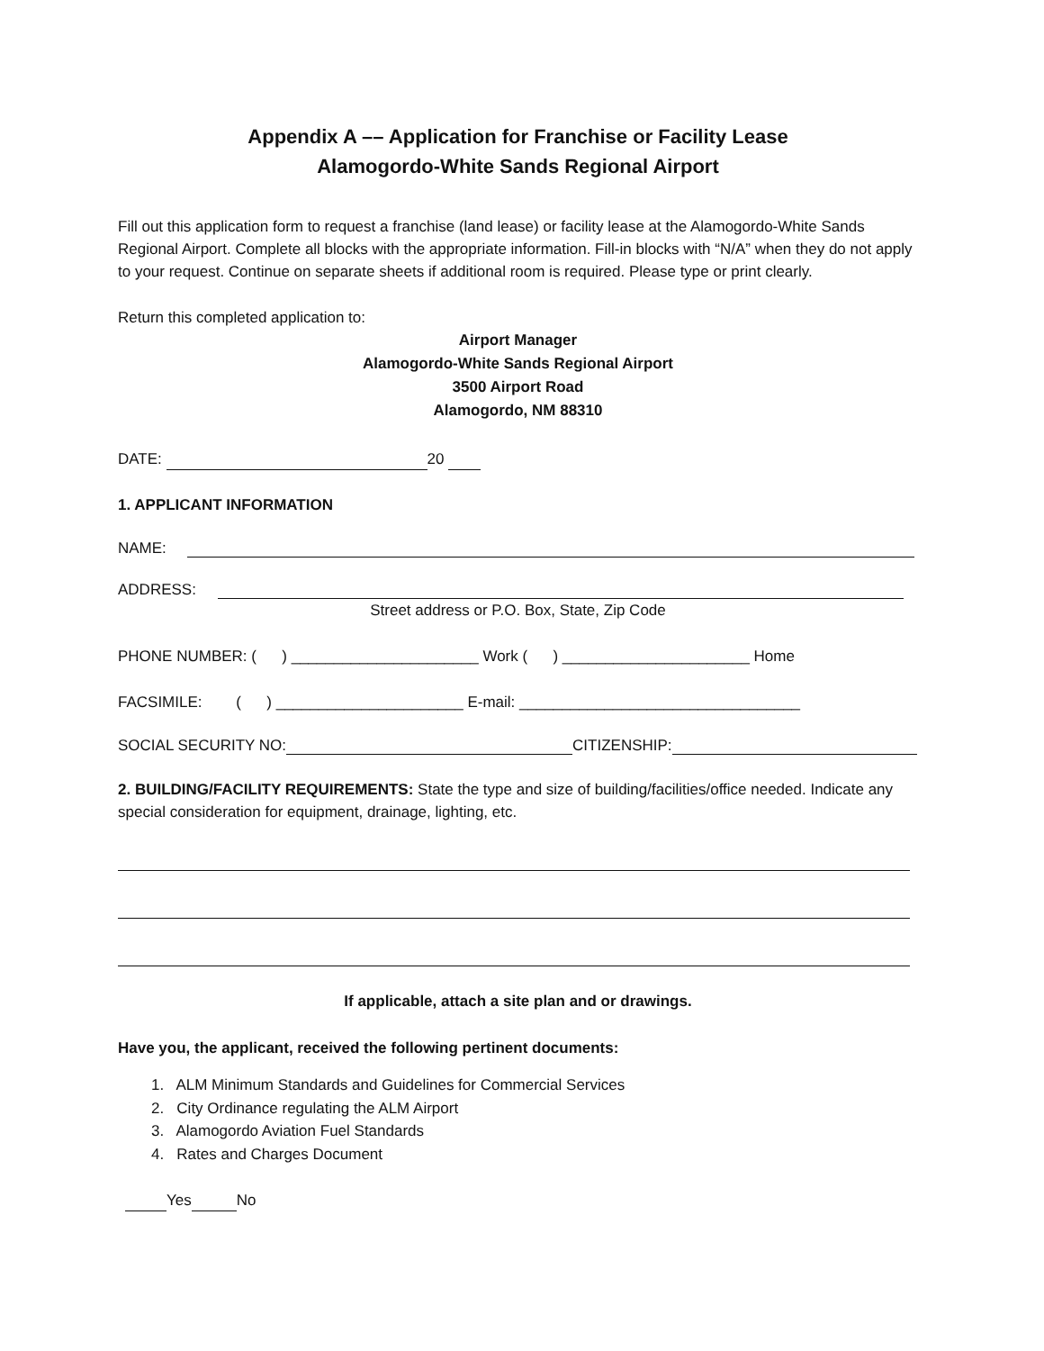Appendix A –– Application for Franchise or Facility Lease
Alamogordo-White Sands Regional Airport
Fill out this application form to request a franchise (land lease) or facility lease at the Alamogordo-White Sands Regional Airport. Complete all blocks with the appropriate information. Fill-in blocks with “N/A” when they do not apply to your request. Continue on separate sheets if additional room is required. Please type or print clearly.
Return this completed application to:
Airport Manager
Alamogordo-White Sands Regional Airport
3500 Airport Road
Alamogordo, NM 88310
DATE: 20
1. APPLICANT INFORMATION
NAME:
ADDRESS:
Street address or P.O. Box, State, Zip Code
PHONE NUMBER: ( ) ______________________ Work ( ) ______________________ Home
FACSIMILE: ( ) ______________________ E-mail: _________________________________
SOCIAL SECURITY NO: CITIZENSHIP:
2. BUILDING/FACILITY REQUIREMENTS: State the type and size of building/facilities/office needed. Indicate any special consideration for equipment, drainage, lighting, etc.
If applicable, attach a site plan and or drawings.
Have you, the applicant, received the following pertinent documents:
1. ALM Minimum Standards and Guidelines for Commercial Services
2. City Ordinance regulating the ALM Airport
3. Alamogordo Aviation Fuel Standards
4. Rates and Charges Document
Yes No